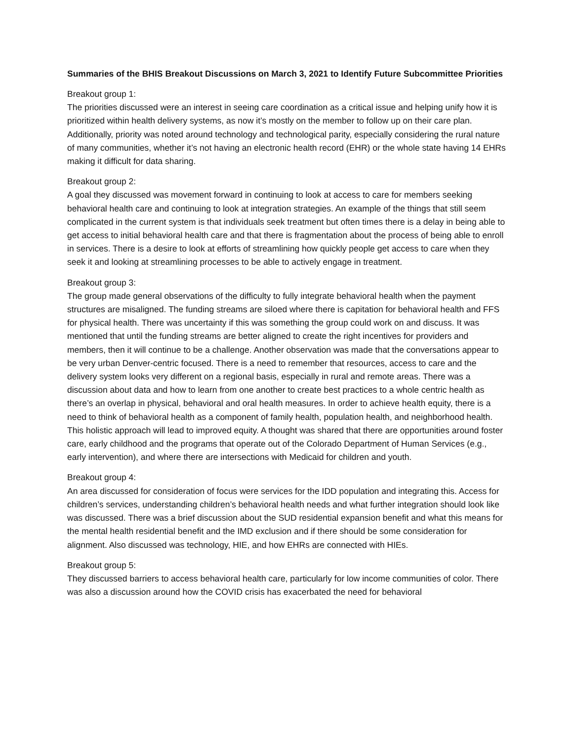Summaries of the BHIS Breakout Discussions on March 3, 2021 to Identify Future Subcommittee Priorities
Breakout group 1:
The priorities discussed were an interest in seeing care coordination as a critical issue and helping unify how it is prioritized within health delivery systems, as now it’s mostly on the member to follow up on their care plan. Additionally, priority was noted around technology and technological parity, especially considering the rural nature of many communities, whether it’s not having an electronic health record (EHR) or the whole state having 14 EHRs making it difficult for data sharing.
Breakout group 2:
A goal they discussed was movement forward in continuing to look at access to care for members seeking behavioral health care and continuing to look at integration strategies. An example of the things that still seem complicated in the current system is that individuals seek treatment but often times there is a delay in being able to get access to initial behavioral health care and that there is fragmentation about the process of being able to enroll in services. There is a desire to look at efforts of streamlining how quickly people get access to care when they seek it and looking at streamlining processes to be able to actively engage in treatment.
Breakout group 3:
The group made general observations of the difficulty to fully integrate behavioral health when the payment structures are misaligned. The funding streams are siloed where there is capitation for behavioral health and FFS for physical health. There was uncertainty if this was something the group could work on and discuss. It was mentioned that until the funding streams are better aligned to create the right incentives for providers and members, then it will continue to be a challenge. Another observation was made that the conversations appear to be very urban Denver-centric focused. There is a need to remember that resources, access to care and the delivery system looks very different on a regional basis, especially in rural and remote areas. There was a discussion about data and how to learn from one another to create best practices to a whole centric health as there’s an overlap in physical, behavioral and oral health measures. In order to achieve health equity, there is a need to think of behavioral health as a component of family health, population health, and neighborhood health. This holistic approach will lead to improved equity. A thought was shared that there are opportunities around foster care, early childhood and the programs that operate out of the Colorado Department of Human Services (e.g., early intervention), and where there are intersections with Medicaid for children and youth.
Breakout group 4:
An area discussed for consideration of focus were services for the IDD population and integrating this. Access for children’s services, understanding children’s behavioral health needs and what further integration should look like was discussed. There was a brief discussion about the SUD residential expansion benefit and what this means for the mental health residential benefit and the IMD exclusion and if there should be some consideration for alignment. Also discussed was technology, HIE, and how EHRs are connected with HIEs.
Breakout group 5:
They discussed barriers to access behavioral health care, particularly for low income communities of color. There was also a discussion around how the COVID crisis has exacerbated the need for behavioral